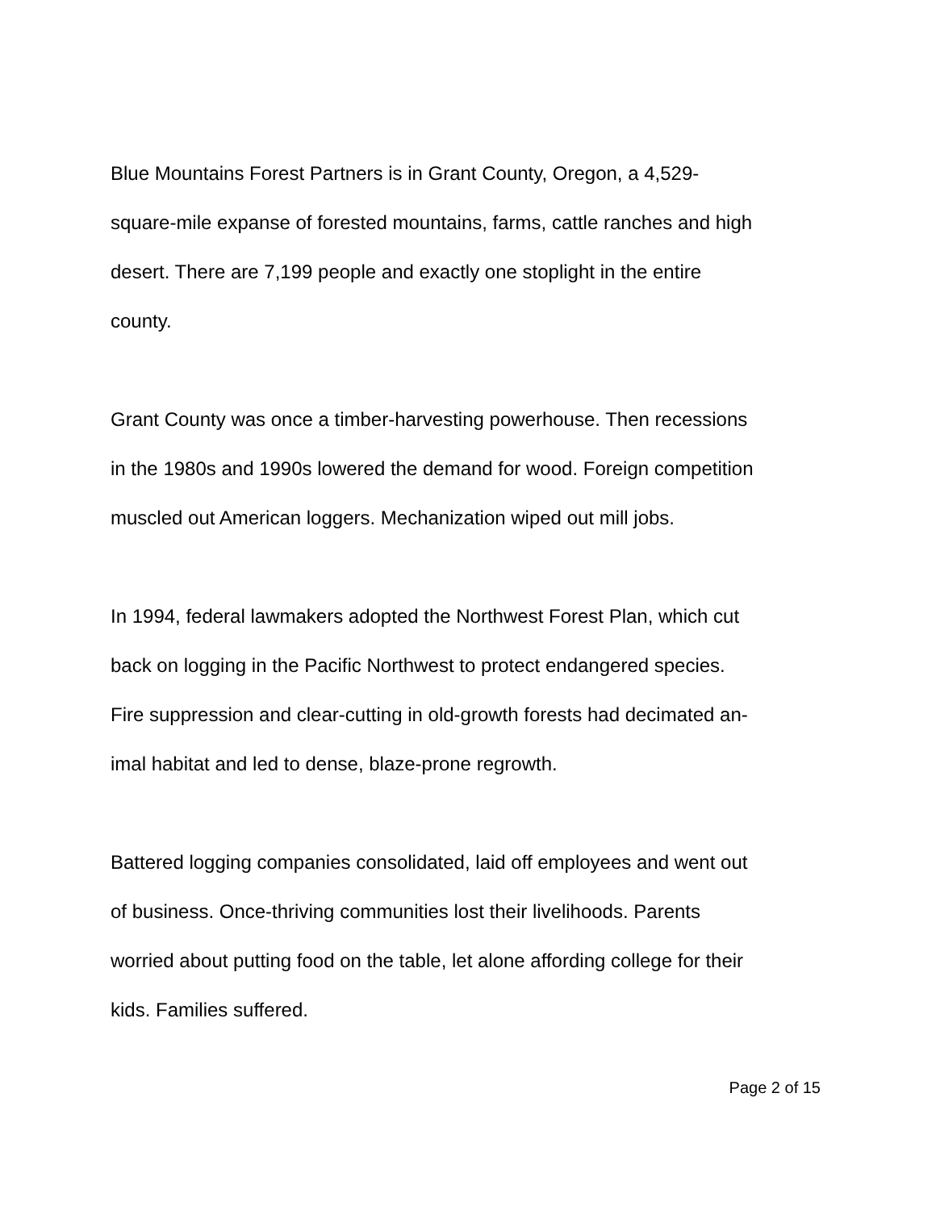Blue Mountains Forest Partners is in Grant County, Oregon, a 4,529-
square-mile expanse of forested mountains, farms, cattle ranches and high
desert. There are 7,199 people and exactly one stoplight in the entire
county.
Grant County was once a timber-harvesting powerhouse. Then recessions
in the 1980s and 1990s lowered the demand for wood. Foreign competition
muscled out American loggers. Mechanization wiped out mill jobs.
In 1994, federal lawmakers adopted the Northwest Forest Plan, which cut
back on logging in the Pacific Northwest to protect endangered species.
Fire suppression and clear-cutting in old-growth forests had decimated an-
imal habitat and led to dense, blaze-prone regrowth.
Battered logging companies consolidated, laid off employees and went out
of business. Once-thriving communities lost their livelihoods. Parents
worried about putting food on the table, let alone affording college for their
kids. Families suffered.
Page 2 of 15